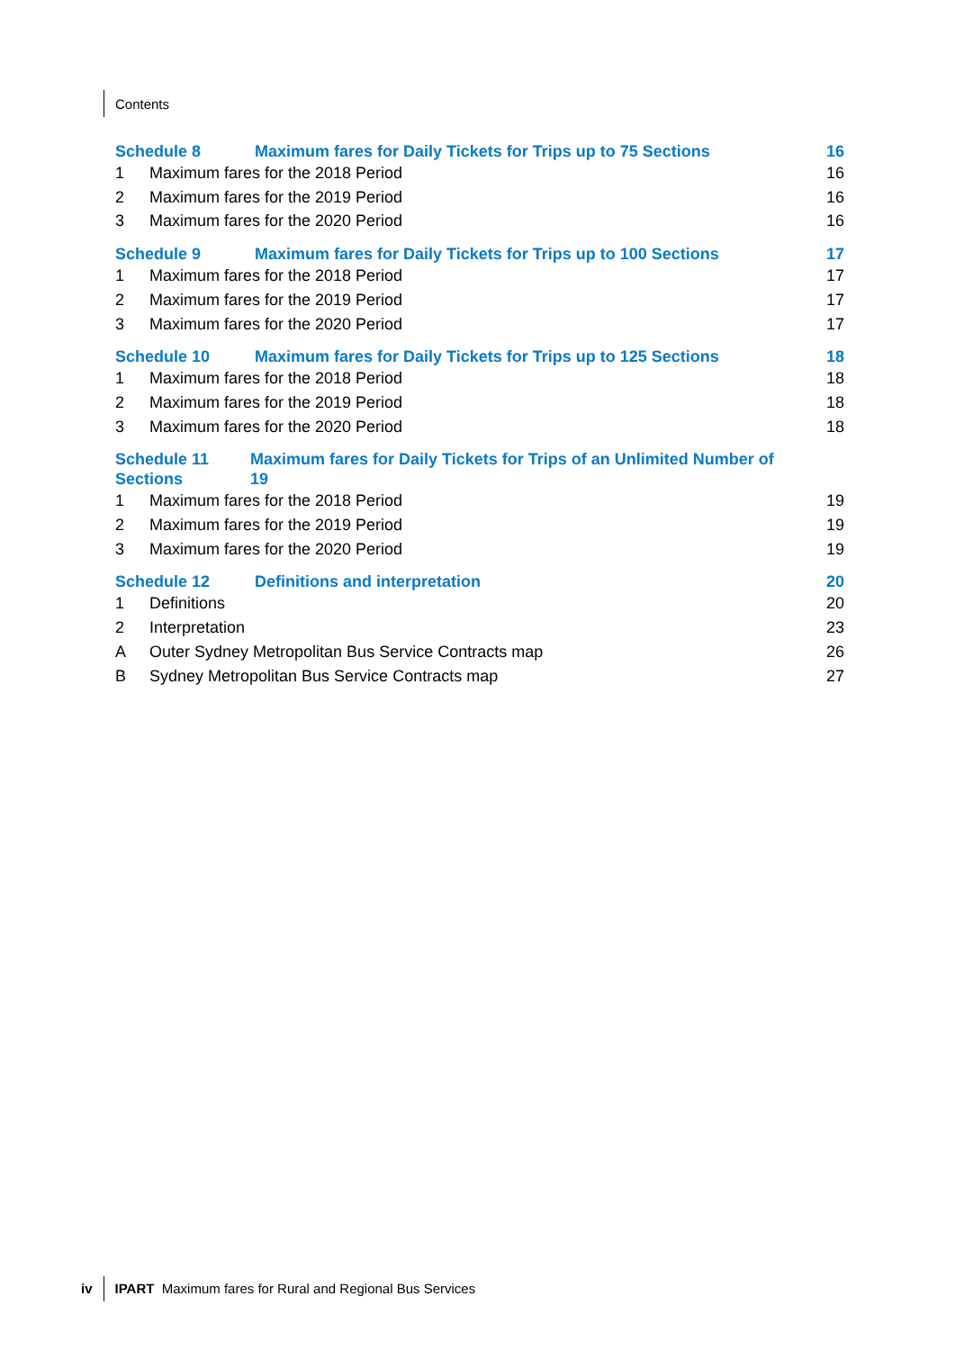Contents
Schedule 8 Maximum fares for Daily Tickets for Trips up to 75 Sections 16
1 Maximum fares for the 2018 Period 16
2 Maximum fares for the 2019 Period 16
3 Maximum fares for the 2020 Period 16
Schedule 9 Maximum fares for Daily Tickets for Trips up to 100 Sections 17
1 Maximum fares for the 2018 Period 17
2 Maximum fares for the 2019 Period 17
3 Maximum fares for the 2020 Period 17
Schedule 10 Maximum fares for Daily Tickets for Trips up to 125 Sections 18
1 Maximum fares for the 2018 Period 18
2 Maximum fares for the 2019 Period 18
3 Maximum fares for the 2020 Period 18
Schedule 11
Sections Maximum fares for Daily Tickets for Trips of an Unlimited Number of
19
1 Maximum fares for the 2018 Period 19
2 Maximum fares for the 2019 Period 19
3 Maximum fares for the 2020 Period 19
Schedule 12 Definitions and interpretation 20
1 Definitions 20
2 Interpretation 23
A Outer Sydney Metropolitan Bus Service Contracts map 26
B Sydney Metropolitan Bus Service Contracts map 27
iv IPART Maximum fares for Rural and Regional Bus Services